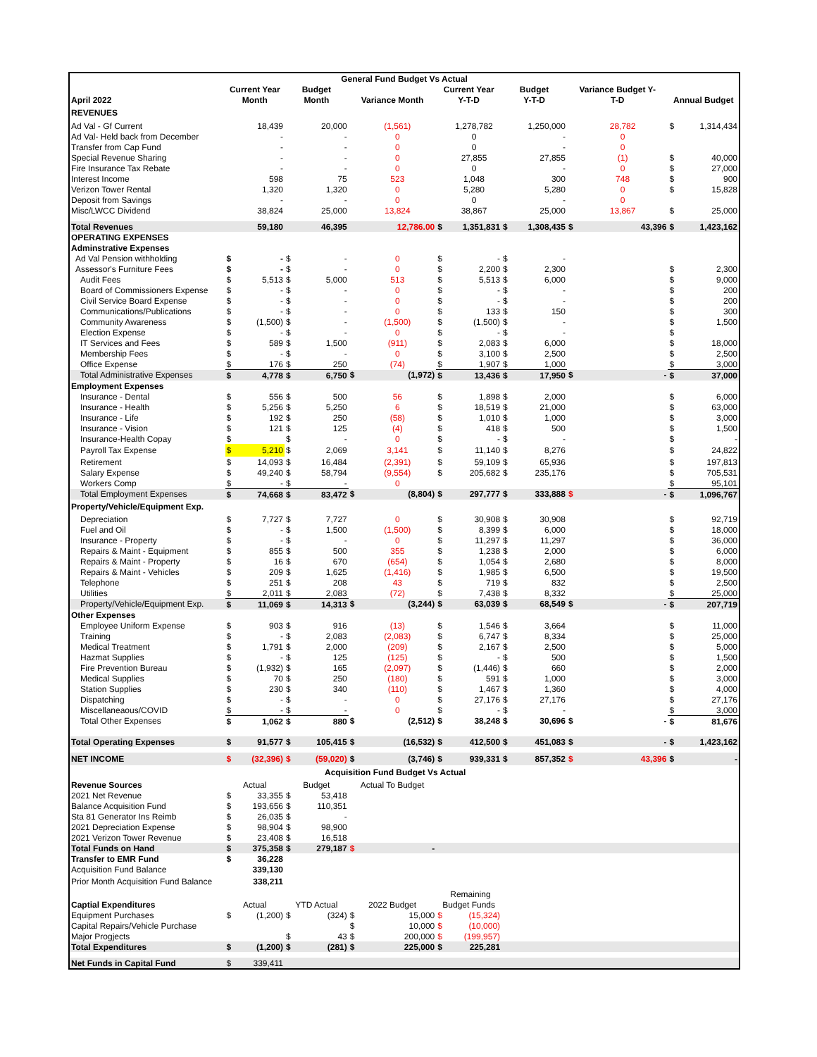| General Fund Budget Vs Actual | | | | | | | | | | | | | | |
| --- | --- | --- | --- | --- | --- | --- | --- | --- | --- | --- | --- | --- | --- | --- |
| | Current Year | | Budget | | | | Current Year | | Budget | | Variance Budget Y- | | | |
| April 2022 | Month | | Month | | Variance Month | | Y-T-D | | Y-T-D | | T-D | | Annual Budget | |
| REVENUES | | | | | | | | | | | | | | |
| Ad Val - Gf Current | | 18,439 | | 20,000 | | (1,561) | | 1,278,782 | | 1,250,000 | | 28,782 | $ | 1,314,434 |
| Ad Val- Held back from December | | - | | - | | 0 | | 0 | | - | | 0 | | |
| Transfer from Cap Fund | | - | | - | | 0 | | 0 | | - | | 0 | | |
| Special Revenue Sharing | | - | | - | | 0 | | 27,855 | | 27,855 | | (1) | $ | 40,000 |
| Fire Insurance Tax Rebate | | - | | - | | 0 | | 0 | | - | | 0 | $ | 27,000 |
| Interest Income | | 598 | | 75 | | 523 | | 1,048 | | 300 | | 748 | $ | 900 |
| Verizon Tower Rental | | 1,320 | | 1,320 | | 0 | | 5,280 | | 5,280 | | 0 | $ | 15,828 |
| Deposit from Savings | | - | | - | | 0 | | 0 | | - | | 0 | | |
| Misc/LWCC Dividend | | 38,824 | | 25,000 | | 13,824 | | 38,867 | | 25,000 | | 13,867 | $ | 25,000 |
| Total Revenues | | 59,180 | | 46,395 | | 12,786.00 | $ | 1,351,831 | $ | 1,308,435 | $ | 43,396 | $ | 1,423,162 |
| OPERATING EXPENSES | | | | | | | | | | | | | | |
| Adminstrative Expenses | | | | | | | | | | | | | | |
| Ad Val Pension withholding | $ | - | $ | - | | 0 | $ | - | $ | - | | | | |
| Assessor's Furniture Fees | $ | - | $ | - | | 0 | $ | 2,200 | $ | 2,300 | | | $ | 2,300 |
| Audit Fees | $ | 5,513 | $ | 5,000 | | 513 | $ | 5,513 | $ | 6,000 | | | $ | 9,000 |
| Board of Commissioners Expense | $ | - | $ | - | | 0 | $ | - | $ | - | | | $ | 200 |
| Civil Service Board Expense | $ | - | $ | - | | 0 | $ | - | $ | - | | | $ | 200 |
| Communications/Publications | $ | - | $ | - | | 0 | $ | 133 | $ | 150 | | | $ | 300 |
| Community Awareness | $ | (1,500) | $ | - | | (1,500) | $ | (1,500) | $ | - | | | $ | 1,500 |
| Election Expense | $ | - | $ | - | | 0 | $ | - | $ | - | | | $ | |
| IT Services and Fees | $ | 589 | $ | 1,500 | | (911) | $ | 2,083 | $ | 6,000 | | | $ | 18,000 |
| Membership Fees | $ | - | $ | - | | 0 | $ | 3,100 | $ | 2,500 | | | $ | 2,500 |
| Office Expense | $ | 176 | $ | 250 | | (74) | $ | 1,907 | $ | 1,000 | | | $ | 3,000 |
| Total Administrative Expenses | $ | 4,778 | $ | 6,750 | $ | (1,972) | $ | 13,436 | $ | 17,950 | $ | - | $ | 37,000 |
| Employment Expenses | | | | | | | | | | | | | | |
| Insurance - Dental | $ | 556 | $ | 500 | | 56 | $ | 1,898 | $ | 2,000 | | | $ | 6,000 |
| Insurance - Health | $ | 5,256 | $ | 5,250 | | 6 | $ | 18,519 | $ | 21,000 | | | $ | 63,000 |
| Insurance - Life | $ | 192 | $ | 250 | | (58) | $ | 1,010 | $ | 1,000 | | | $ | 3,000 |
| Insurance - Vision | $ | 121 | $ | 125 | | (4) | $ | 418 | $ | 500 | | | $ | 1,500 |
| Insurance-Health Copay | $ | | $ | - | | 0 | $ | - | $ | - | | | $ | - |
| Payroll Tax Expense | $ | 5,210 | $ | 2,069 | | 3,141 | $ | 11,140 | $ | 8,276 | | | $ | 24,822 |
| Retirement | $ | 14,093 | $ | 16,484 | | (2,391) | $ | 59,109 | $ | 65,936 | | | $ | 197,813 |
| Salary Expense | $ | 49,240 | $ | 58,794 | | (9,554) | $ | 205,682 | $ | 235,176 | | | $ | 705,531 |
| Workers Comp | $ | - | $ | - | | 0 | | | | | | | $ | 95,101 |
| Total Employment Expenses | $ | 74,668 | $ | 83,472 | $ | (8,804) | $ | 297,777 | $ | 333,888 | $ | - | $ | 1,096,767 |
| Property/Vehicle/Equipment Exp. | | | | | | | | | | | | | | |
| Depreciation | $ | 7,727 | $ | 7,727 | | 0 | $ | 30,908 | $ | 30,908 | | | $ | 92,719 |
| Fuel and Oil | $ | - | $ | 1,500 | | (1,500) | $ | 8,399 | $ | 6,000 | | | $ | 18,000 |
| Insurance - Property | $ | - | $ | - | | 0 | $ | 11,297 | $ | 11,297 | | | $ | 36,000 |
| Repairs & Maint - Equipment | $ | 855 | $ | 500 | | 355 | $ | 1,238 | $ | 2,000 | | | $ | 6,000 |
| Repairs & Maint - Property | $ | 16 | $ | 670 | | (654) | $ | 1,054 | $ | 2,680 | | | $ | 8,000 |
| Repairs & Maint - Vehicles | $ | 209 | $ | 1,625 | | (1,416) | $ | 1,985 | $ | 6,500 | | | $ | 19,500 |
| Telephone | $ | 251 | $ | 208 | | 43 | $ | 719 | $ | 832 | | | $ | 2,500 |
| Utilities | $ | 2,011 | $ | 2,083 | | (72) | $ | 7,438 | $ | 8,332 | | | $ | 25,000 |
| Property/Vehicle/Equipment Exp. | $ | 11,069 | $ | 14,313 | $ | (3,244) | $ | 63,039 | $ | 68,549 | $ | - | $ | 207,719 |
| Other Expenses | | | | | | | | | | | | | | |
| Employee Uniform Expense | $ | 903 | $ | 916 | | (13) | $ | 1,546 | $ | 3,664 | | | $ | 11,000 |
| Training | $ | - | $ | 2,083 | | (2,083) | $ | 6,747 | $ | 8,334 | | | $ | 25,000 |
| Medical Treatment | $ | 1,791 | $ | 2,000 | | (209) | $ | 2,167 | $ | 2,500 | | | $ | 5,000 |
| Hazmat Supplies | $ | - | $ | 125 | | (125) | $ | - | $ | 500 | | | $ | 1,500 |
| Fire Prevention Bureau | $ | (1,932) | $ | 165 | | (2,097) | $ | (1,446) | $ | 660 | | | $ | 2,000 |
| Medical Supplies | $ | 70 | $ | 250 | | (180) | $ | 591 | $ | 1,000 | | | $ | 3,000 |
| Station Supplies | $ | 230 | $ | 340 | | (110) | $ | 1,467 | $ | 1,360 | | | $ | 4,000 |
| Dispatching | $ | - | $ | - | | 0 | $ | 27,176 | $ | 27,176 | | | $ | 27,176 |
| Miscellaneaous/COVID | $ | - | $ | - | | 0 | $ | - | $ | - | | | $ | 3,000 |
| Total Other Expenses | $ | 1,062 | $ | 880 | $ | (2,512) | $ | 38,248 | $ | 30,696 | $ | - | $ | 81,676 |
| Total Operating Expenses | $ | 91,577 | $ | 105,415 | $ | (16,532) | $ | 412,500 | $ | 451,083 | $ | - | $ | 1,423,162 |
| NET INCOME | $ | (32,396) | $ | (59,020) | $ | (3,746) | $ | 939,331 | $ | 857,352 | $ | 43,396 | $ | - |
| Acquisition Fund Budget Vs Actual | | | | | | | | | | | | | | |
| Revenue Sources | Actual | | Budget | | Actual To Budget | | | | | | | | | |
| 2021 Net Revenue | $ | 33,355 | $ | 53,418 | | | | | | | | | | |
| Balance Acquisition Fund | $ | 193,656 | $ | 110,351 | | | | | | | | | | |
| Sta 81 Generator Ins Reimb | $ | 26,035 | $ | - | | | | | | | | | | |
| 2021 Depreciation Expense | $ | 98,904 | $ | 98,900 | | | | | | | | | | |
| 2021 Verizon Tower Revenue | $ | 23,408 | $ | 16,518 | | | | | | | | | | |
| Total Funds on Hand | $ | 375,358 | $ | 279,187 | $ | - | | | | | | | | |
| Transfer to EMR Fund | $ | 36,228 | | | | | | | | | | | | |
| Acquisition Fund Balance | | 339,130 | | | | | | | | | | | | |
| Prior Month Acquisition Fund Balance | | 338,211 | | | | | | | | | | | | |
| | | | | | | | Remaining | | | | | | | |
| Captial Expenditures | Actual | | YTD Actual | | 2022 Budget | | Budget Funds | | | | | | | |
| Equipment Purchases | $ | (1,200) | $ | (324) | $ | 15,000 | $ | (15,324) | | | | | | |
| Capital Repairs/Vehicle Purchase | | | | | $ | 10,000 | $ | (10,000) | | | | | | |
| Major Progjects | | | $ | 43 | $ | 200,000 | $ | (199,957) | | | | | | |
| Total Expenditures | $ | (1,200) | $ | (281) | $ | 225,000 | $ | 225,281 | | | | | | |
| Net Funds in Capital Fund | $ | 339,411 | | | | | | | | | | | | |